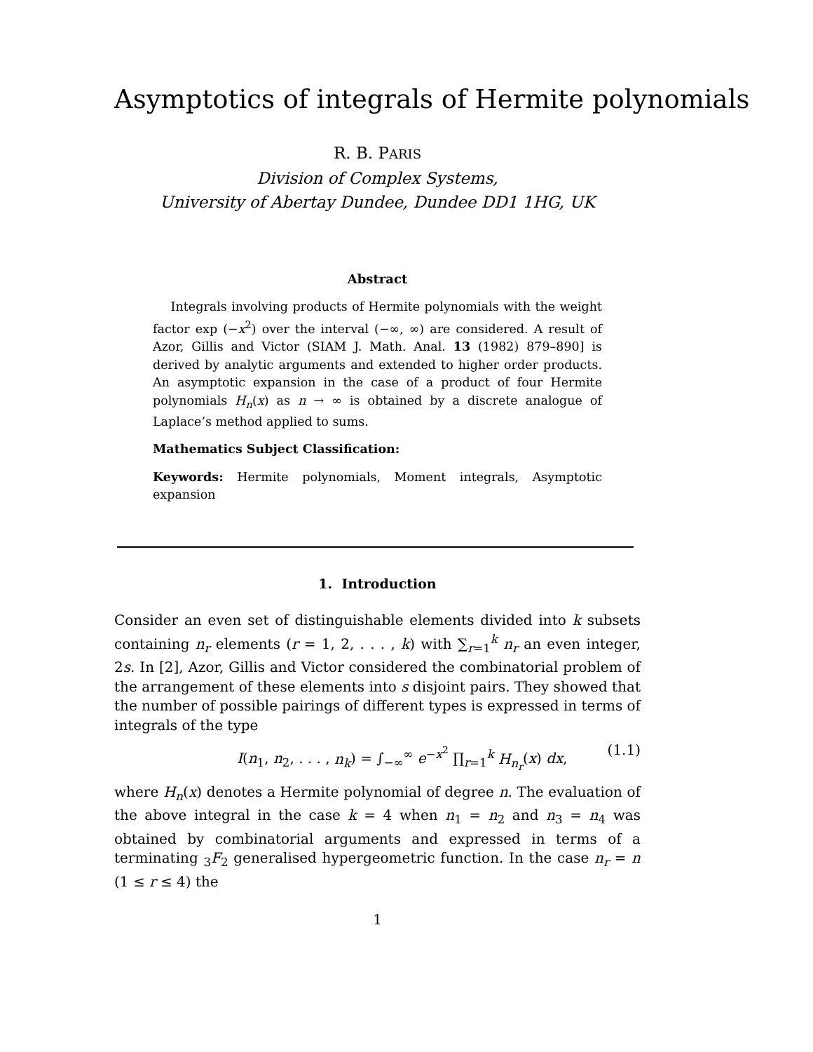Asymptotics of integrals of Hermite polynomials
R. B. PARIS
Division of Complex Systems,
University of Abertay Dundee, Dundee DD1 1HG, UK
Abstract
Integrals involving products of Hermite polynomials with the weight factor exp (−x<sup>2</sup>) over the interval (−∞, ∞) are considered. A result of Azor, Gillis and Victor (SIAM J. Math. Anal. 13 (1982) 879–890] is derived by analytic arguments and extended to higher order products. An asymptotic expansion in the case of a product of four Hermite polynomials H<sub>n</sub>(x) as n → ∞ is obtained by a discrete analogue of Laplace’s method applied to sums.
Mathematics Subject Classification:
Keywords: Hermite polynomials, Moment integrals, Asymptotic expansion
1. Introduction
Consider an even set of distinguishable elements divided into k subsets containing n<sub>r</sub> elements (r = 1, 2, . . . , k) with ∑<sub>r=1</sub><sup>k</sup> n<sub>r</sub> an even integer, 2s. In [2], Azor, Gillis and Victor considered the combinatorial problem of the arrangement of these elements into s disjoint pairs. They showed that the number of possible pairings of different types is expressed in terms of integrals of the type
I(n<sub>1</sub>, n<sub>2</sub>, . . . , n<sub>k</sub>) = ∫<sub>−∞</sub><sup>∞</sup> e<sup>−x<sup>2</sup></sup> ∏<sub>r=1</sub><sup>k</sup> H<sub>n<sub>r</sub></sub>(x) dx, (1.1)
where H<sub>n</sub>(x) denotes a Hermite polynomial of degree n. The evaluation of the above integral in the case k = 4 when n<sub>1</sub> = n<sub>2</sub> and n<sub>3</sub> = n<sub>4</sub> was obtained by combinatorial arguments and expressed in terms of a terminating <sub>3</sub>F<sub>2</sub> generalised hypergeometric function. In the case n<sub>r</sub> = n (1 ≤ r ≤ 4) the
1